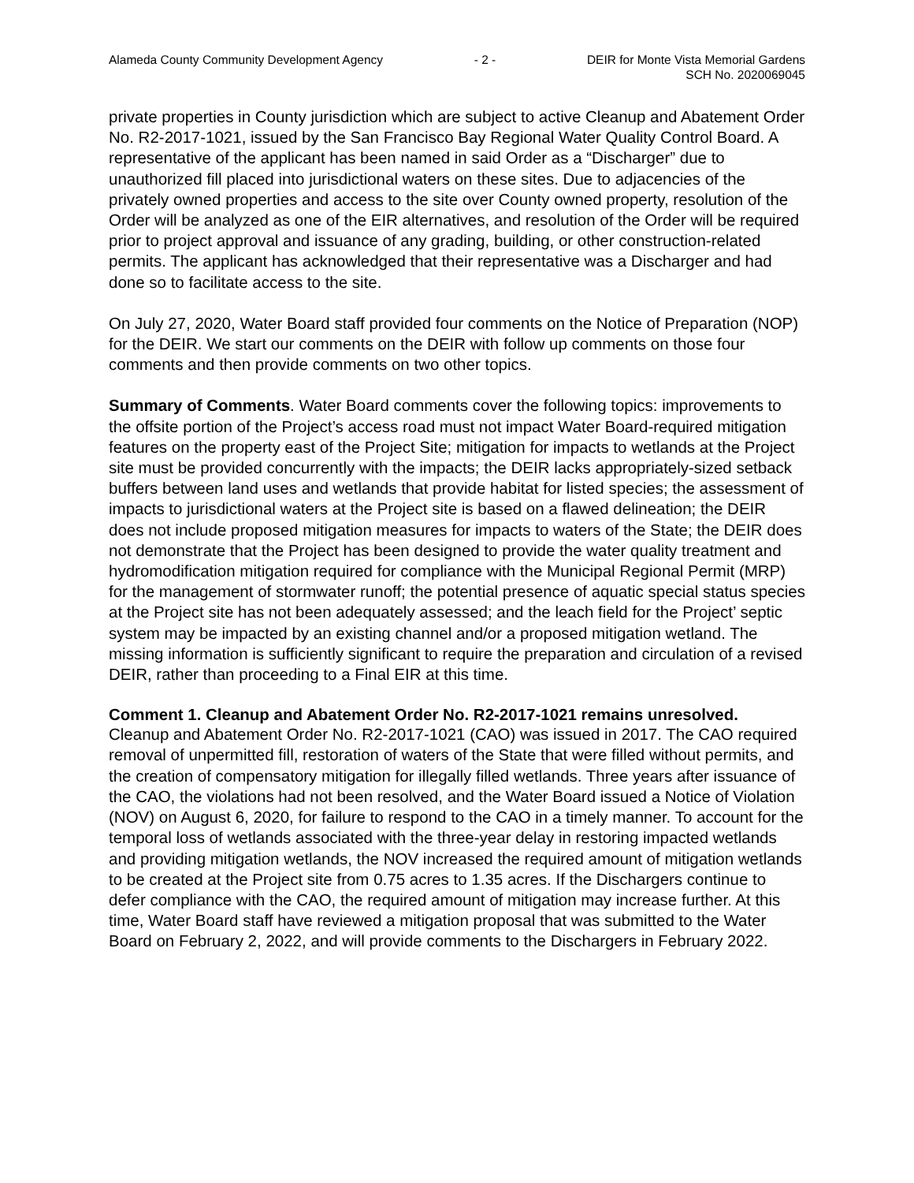Alameda County Community Development Agency - 2 - DEIR for Monte Vista Memorial Gardens
SCH No. 2020069045
private properties in County jurisdiction which are subject to active Cleanup and Abatement Order No. R2-2017-1021, issued by the San Francisco Bay Regional Water Quality Control Board. A representative of the applicant has been named in said Order as a “Discharger” due to unauthorized fill placed into jurisdictional waters on these sites. Due to adjacencies of the privately owned properties and access to the site over County owned property, resolution of the Order will be analyzed as one of the EIR alternatives, and resolution of the Order will be required prior to project approval and issuance of any grading, building, or other construction-related permits. The applicant has acknowledged that their representative was a Discharger and had done so to facilitate access to the site.
On July 27, 2020, Water Board staff provided four comments on the Notice of Preparation (NOP) for the DEIR. We start our comments on the DEIR with follow up comments on those four comments and then provide comments on two other topics.
Summary of Comments. Water Board comments cover the following topics: improvements to the offsite portion of the Project’s access road must not impact Water Board-required mitigation features on the property east of the Project Site; mitigation for impacts to wetlands at the Project site must be provided concurrently with the impacts; the DEIR lacks appropriately-sized setback buffers between land uses and wetlands that provide habitat for listed species; the assessment of impacts to jurisdictional waters at the Project site is based on a flawed delineation; the DEIR does not include proposed mitigation measures for impacts to waters of the State; the DEIR does not demonstrate that the Project has been designed to provide the water quality treatment and hydromodification mitigation required for compliance with the Municipal Regional Permit (MRP) for the management of stormwater runoff; the potential presence of aquatic special status species at the Project site has not been adequately assessed; and the leach field for the Project’ septic system may be impacted by an existing channel and/or a proposed mitigation wetland. The missing information is sufficiently significant to require the preparation and circulation of a revised DEIR, rather than proceeding to a Final EIR at this time.
Comment 1. Cleanup and Abatement Order No. R2-2017-1021 remains unresolved.
Cleanup and Abatement Order No. R2-2017-1021 (CAO) was issued in 2017. The CAO required removal of unpermitted fill, restoration of waters of the State that were filled without permits, and the creation of compensatory mitigation for illegally filled wetlands. Three years after issuance of the CAO, the violations had not been resolved, and the Water Board issued a Notice of Violation (NOV) on August 6, 2020, for failure to respond to the CAO in a timely manner. To account for the temporal loss of wetlands associated with the three-year delay in restoring impacted wetlands and providing mitigation wetlands, the NOV increased the required amount of mitigation wetlands to be created at the Project site from 0.75 acres to 1.35 acres. If the Dischargers continue to defer compliance with the CAO, the required amount of mitigation may increase further. At this time, Water Board staff have reviewed a mitigation proposal that was submitted to the Water Board on February 2, 2022, and will provide comments to the Dischargers in February 2022.